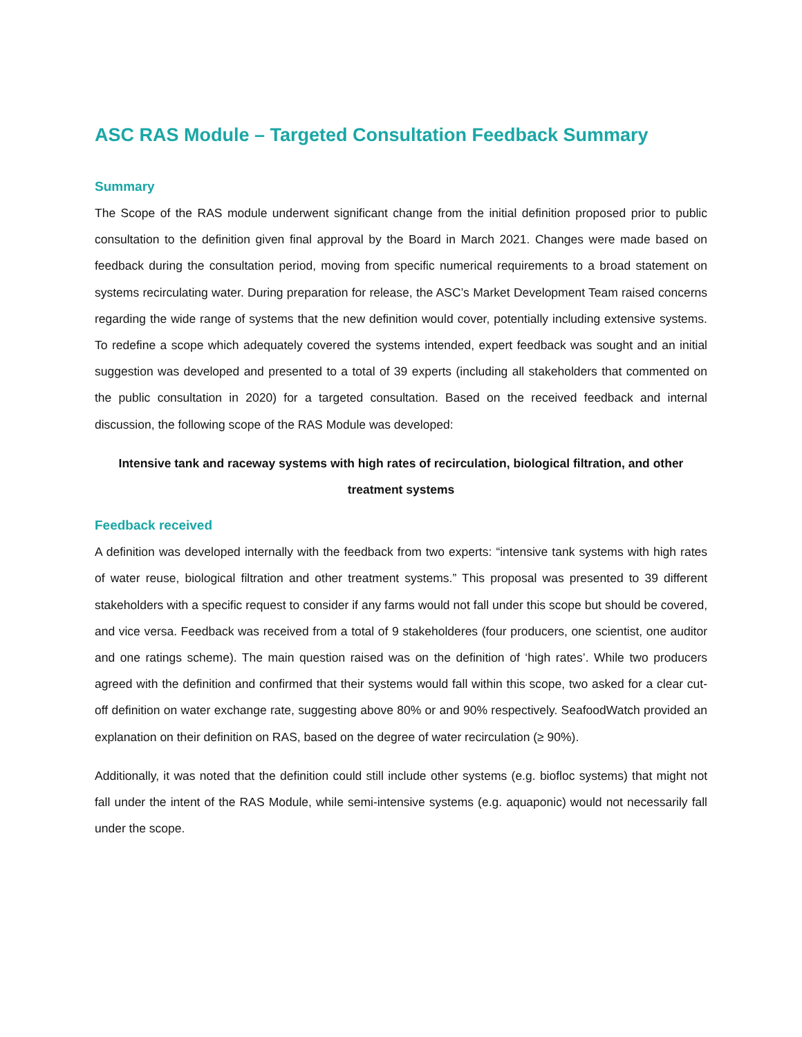ASC RAS Module – Targeted Consultation Feedback Summary
Summary
The Scope of the RAS module underwent significant change from the initial definition proposed prior to public consultation to the definition given final approval by the Board in March 2021. Changes were made based on feedback during the consultation period, moving from specific numerical requirements to a broad statement on systems recirculating water. During preparation for release, the ASC’s Market Development Team raised concerns regarding the wide range of systems that the new definition would cover, potentially including extensive systems. To redefine a scope which adequately covered the systems intended, expert feedback was sought and an initial suggestion was developed and presented to a total of 39 experts (including all stakeholders that commented on the public consultation in 2020) for a targeted consultation. Based on the received feedback and internal discussion, the following scope of the RAS Module was developed:
Intensive tank and raceway systems with high rates of recirculation, biological filtration, and other treatment systems
Feedback received
A definition was developed internally with the feedback from two experts: “intensive tank systems with high rates of water reuse, biological filtration and other treatment systems.” This proposal was presented to 39 different stakeholders with a specific request to consider if any farms would not fall under this scope but should be covered, and vice versa. Feedback was received from a total of 9 stakeholderes (four producers, one scientist, one auditor and one ratings scheme). The main question raised was on the definition of ‘high rates’. While two producers agreed with the definition and confirmed that their systems would fall within this scope, two asked for a clear cut-off definition on water exchange rate, suggesting above 80% or and 90% respectively. SeafoodWatch provided an explanation on their definition on RAS, based on the degree of water recirculation (≥ 90%).
Additionally, it was noted that the definition could still include other systems (e.g. biofloc systems) that might not fall under the intent of the RAS Module, while semi-intensive systems (e.g. aquaponic) would not necessarily fall under the scope.